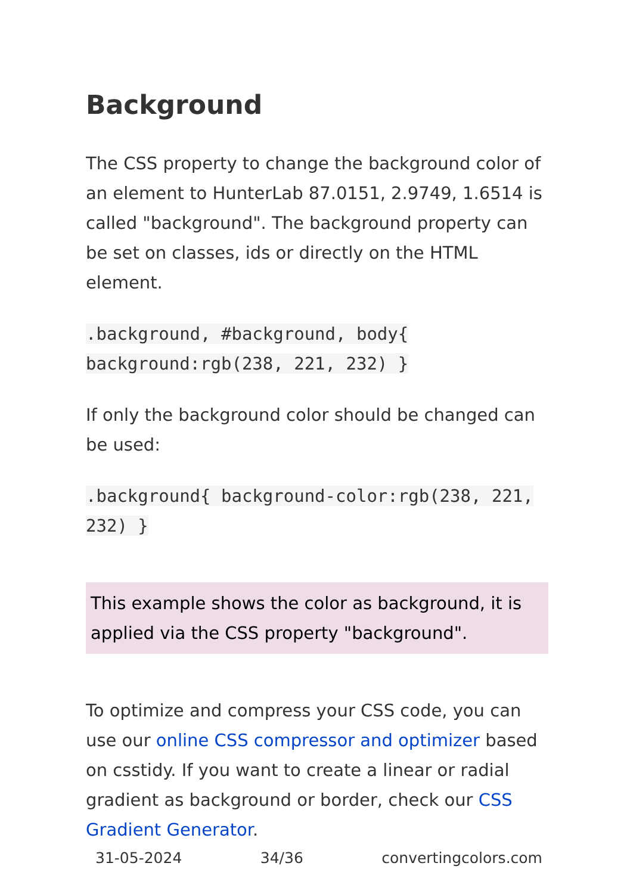Background
The CSS property to change the background color of an element to HunterLab 87.0151, 2.9749, 1.6514 is called "background". The background property can be set on classes, ids or directly on the HTML element.
.background, #background, body{ background:rgb(238, 221, 232) }
If only the background color should be changed can be used:
.background{ background-color:rgb(238, 221, 232) }
This example shows the color as background, it is applied via the CSS property "background".
To optimize and compress your CSS code, you can use our online CSS compressor and optimizer based on csstidy. If you want to create a linear or radial gradient as background or border, check our CSS Gradient Generator.
31-05-2024 34/36 convertingcolors.com